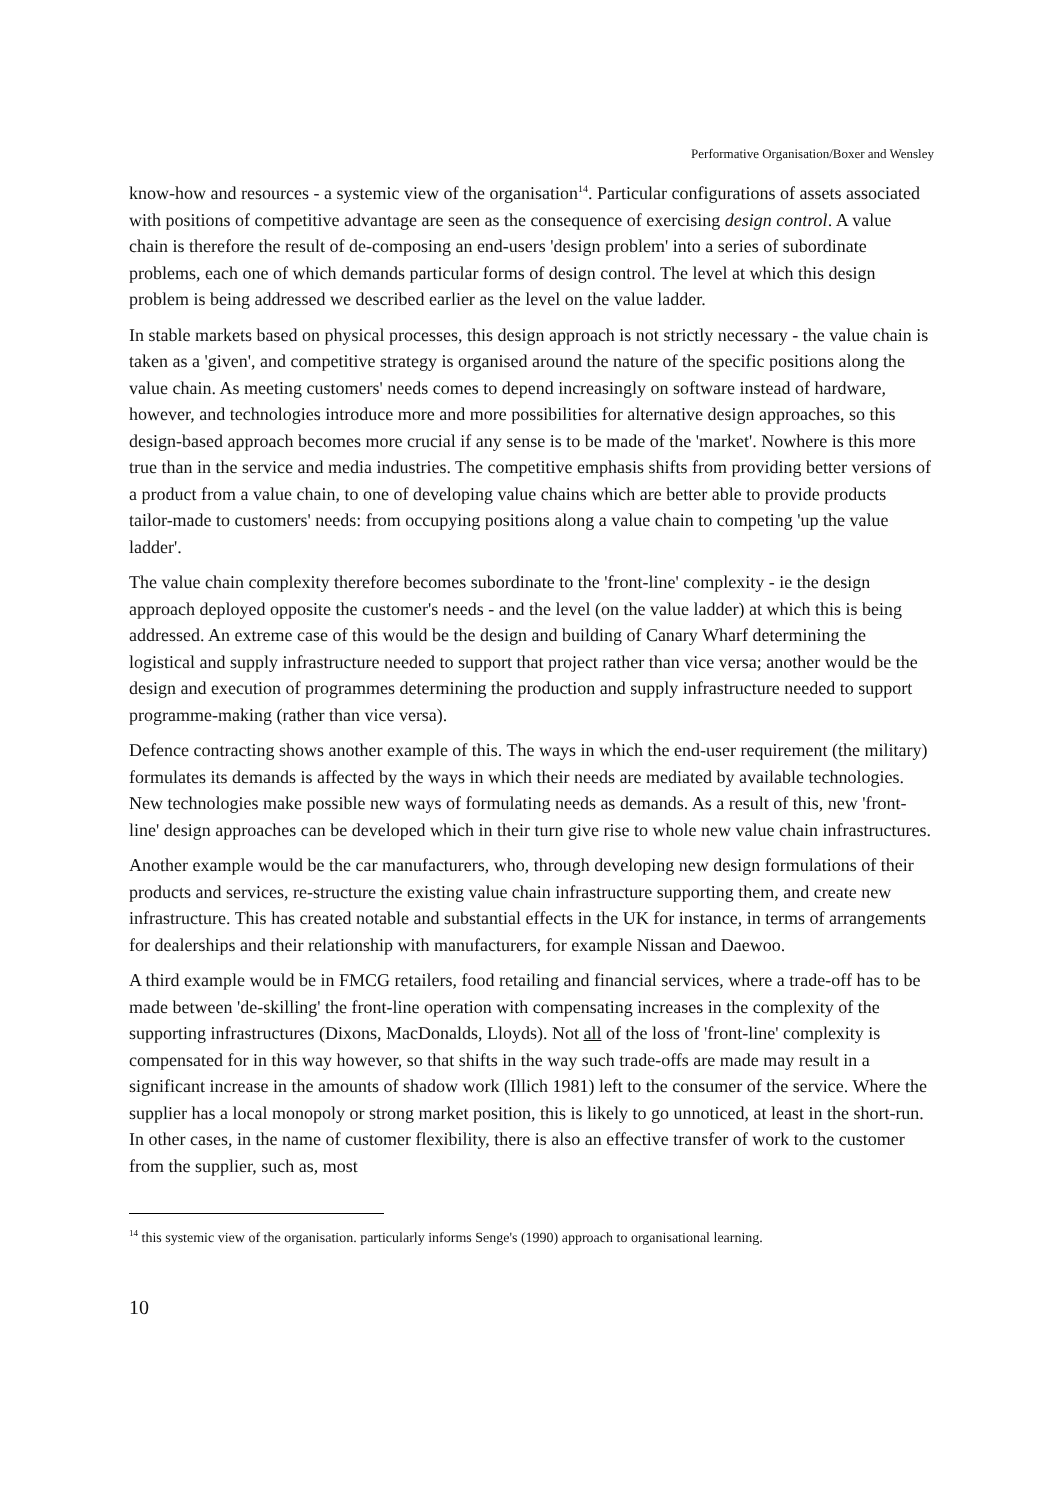Performative Organisation/Boxer and Wensley
know-how and resources - a systemic view of the organisation<sup>14</sup>. Particular configurations of assets associated with positions of competitive advantage are seen as the consequence of exercising design control. A value chain is therefore the result of de-composing an end-users 'design problem' into a series of subordinate problems, each one of which demands particular forms of design control. The level at which this design problem is being addressed we described earlier as the level on the value ladder.
In stable markets based on physical processes, this design approach is not strictly necessary - the value chain is taken as a 'given', and competitive strategy is organised around the nature of the specific positions along the value chain. As meeting customers' needs comes to depend increasingly on software instead of hardware, however, and technologies introduce more and more possibilities for alternative design approaches, so this design-based approach becomes more crucial if any sense is to be made of the 'market'. Nowhere is this more true than in the service and media industries. The competitive emphasis shifts from providing better versions of a product from a value chain, to one of developing value chains which are better able to provide products tailor-made to customers' needs: from occupying positions along a value chain to competing 'up the value ladder'.
The value chain complexity therefore becomes subordinate to the 'front-line' complexity - ie the design approach deployed opposite the customer's needs - and the level (on the value ladder) at which this is being addressed. An extreme case of this would be the design and building of Canary Wharf determining the logistical and supply infrastructure needed to support that project rather than vice versa; another would be the design and execution of programmes determining the production and supply infrastructure needed to support programme-making (rather than vice versa).
Defence contracting shows another example of this. The ways in which the end-user requirement (the military) formulates its demands is affected by the ways in which their needs are mediated by available technologies. New technologies make possible new ways of formulating needs as demands. As a result of this, new 'front-line' design approaches can be developed which in their turn give rise to whole new value chain infrastructures.
Another example would be the car manufacturers, who, through developing new design formulations of their products and services, re-structure the existing value chain infrastructure supporting them, and create new infrastructure. This has created notable and substantial effects in the UK for instance, in terms of arrangements for dealerships and their relationship with manufacturers, for example Nissan and Daewoo.
A third example would be in FMCG retailers, food retailing and financial services, where a trade-off has to be made between 'de-skilling' the front-line operation with compensating increases in the complexity of the supporting infrastructures (Dixons, MacDonalds, Lloyds). Not all of the loss of 'front-line' complexity is compensated for in this way however, so that shifts in the way such trade-offs are made may result in a significant increase in the amounts of shadow work (Illich 1981) left to the consumer of the service. Where the supplier has a local monopoly or strong market position, this is likely to go unnoticed, at least in the short-run. In other cases, in the name of customer flexibility, there is also an effective transfer of work to the customer from the supplier, such as, most
<sup>14</sup> this systemic view of the organisation. particularly informs Senge's (1990) approach to organisational learning.
10